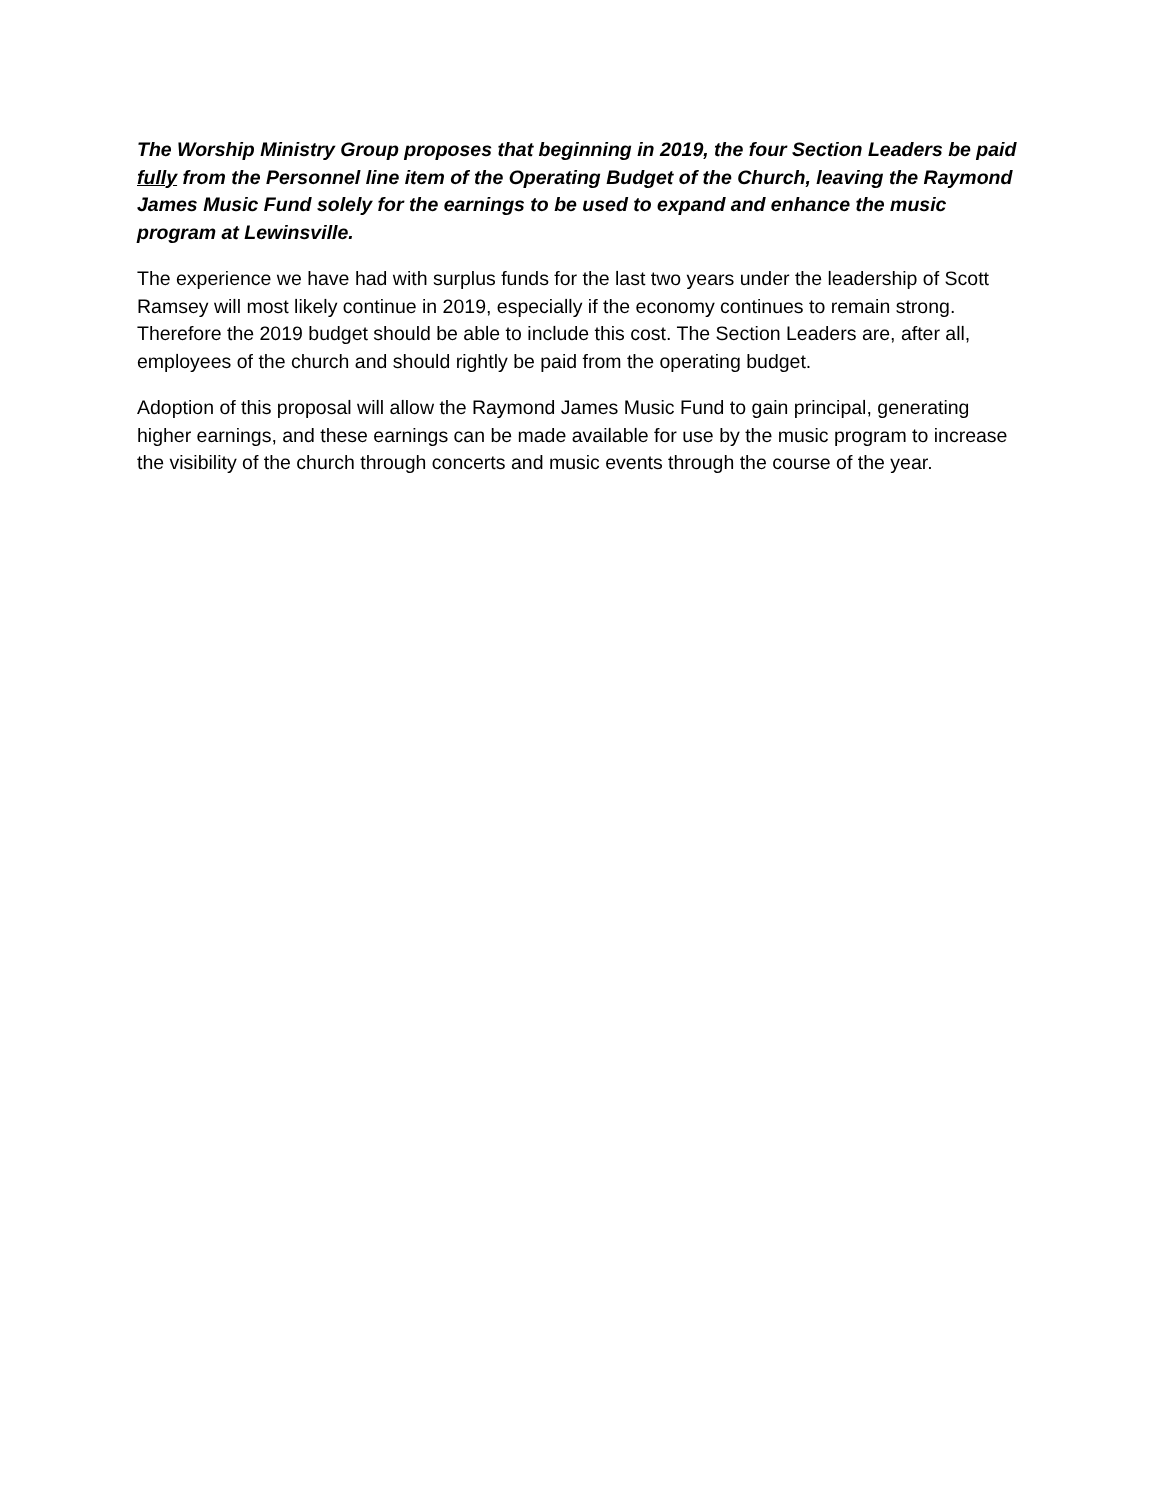The Worship Ministry Group proposes that beginning in 2019, the four Section Leaders be paid fully from the Personnel line item of the Operating Budget of the Church, leaving the Raymond James Music Fund solely for the earnings to be used to expand and enhance the music program at Lewinsville.
The experience we have had with surplus funds for the last two years under the leadership of Scott Ramsey will most likely continue in 2019, especially if the economy continues to remain strong. Therefore the 2019 budget should be able to include this cost. The Section Leaders are, after all, employees of the church and should rightly be paid from the operating budget.
Adoption of this proposal will allow the Raymond James Music Fund to gain principal, generating higher earnings, and these earnings can be made available for use by the music program to increase the visibility of the church through concerts and music events through the course of the year.